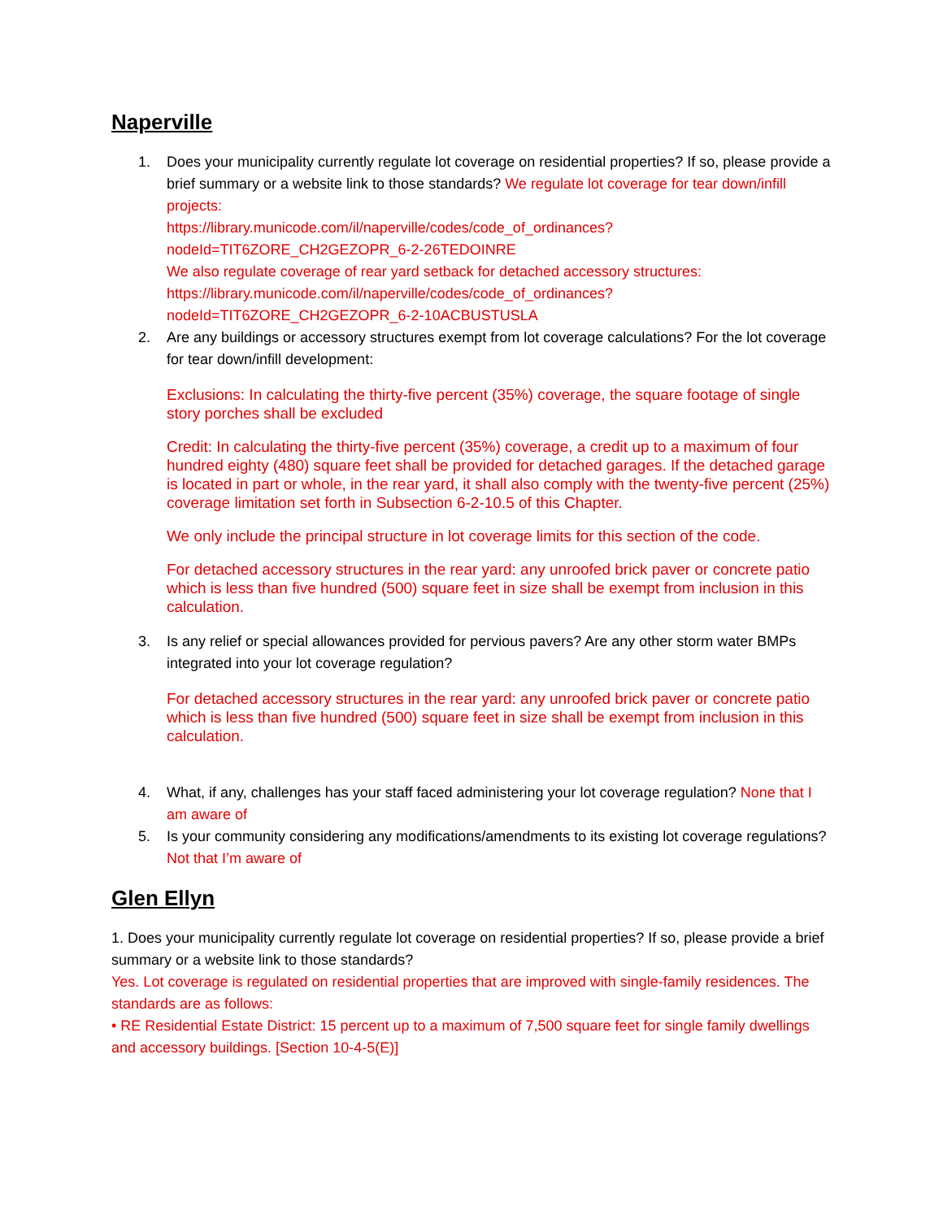Naperville
1. Does your municipality currently regulate lot coverage on residential properties? If so, please provide a brief summary or a website link to those standards? We regulate lot coverage for tear down/infill projects:
https://library.municode.com/il/naperville/codes/code_of_ordinances?nodeId=TIT6ZORE_CH2GEZOPR_6-2-26TEDOINRE
We also regulate coverage of rear yard setback for detached accessory structures: https://library.municode.com/il/naperville/codes/code_of_ordinances?nodeId=TIT6ZORE_CH2GEZOPR_6-2-10ACBUSTUSLA
2. Are any buildings or accessory structures exempt from lot coverage calculations? For the lot coverage for tear down/infill development:
Exclusions: In calculating the thirty-five percent (35%) coverage, the square footage of single story porches shall be excluded
Credit: In calculating the thirty-five percent (35%) coverage, a credit up to a maximum of four hundred eighty (480) square feet shall be provided for detached garages. If the detached garage is located in part or whole, in the rear yard, it shall also comply with the twenty-five percent (25%) coverage limitation set forth in Subsection 6-2-10.5 of this Chapter.
We only include the principal structure in lot coverage limits for this section of the code.
For detached accessory structures in the rear yard: any unroofed brick paver or concrete patio which is less than five hundred (500) square feet in size shall be exempt from inclusion in this calculation.
3. Is any relief or special allowances provided for pervious pavers? Are any other storm water BMPs integrated into your lot coverage regulation?
For detached accessory structures in the rear yard: any unroofed brick paver or concrete patio which is less than five hundred (500) square feet in size shall be exempt from inclusion in this calculation.
4. What, if any, challenges has your staff faced administering your lot coverage regulation? None that I am aware of
5. Is your community considering any modifications/amendments to its existing lot coverage regulations? Not that I’m aware of
Glen Ellyn
1. Does your municipality currently regulate lot coverage on residential properties? If so, please provide a brief summary or a website link to those standards?
Yes. Lot coverage is regulated on residential properties that are improved with single-family residences. The standards are as follows:
• RE Residential Estate District: 15 percent up to a maximum of 7,500 square feet for single family dwellings and accessory buildings. [Section 10-4-5(E)]